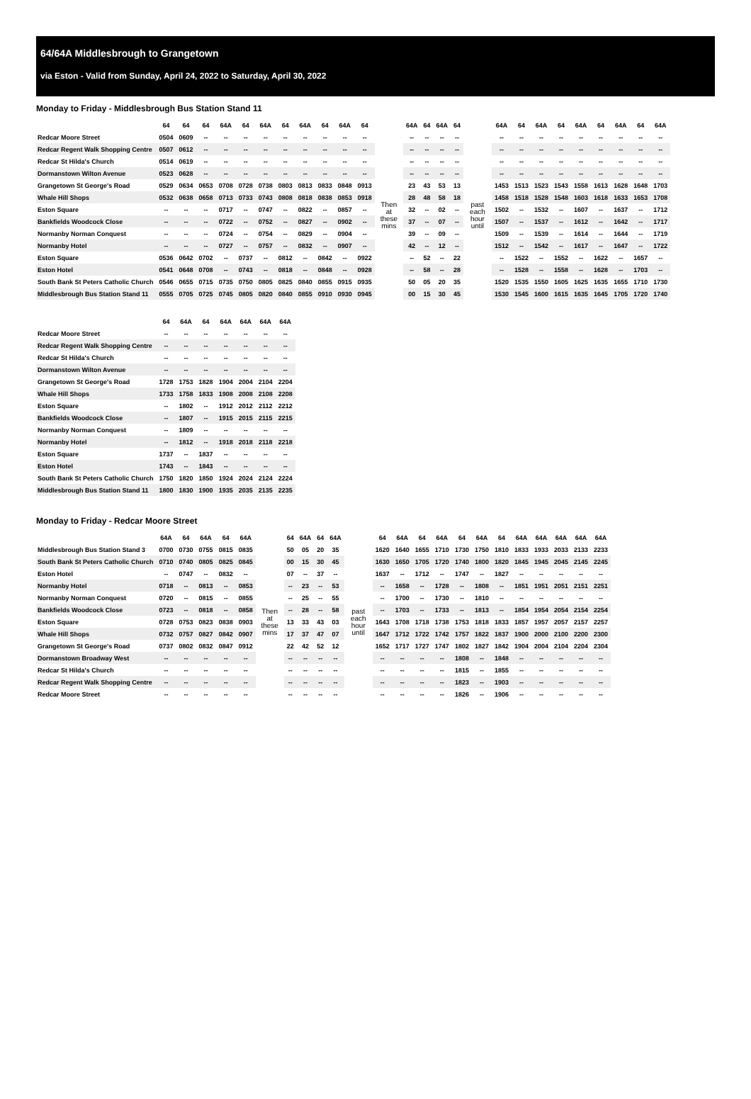64/64A Middlesbrough to Grangetown
via Eston - Valid from Sunday, April 24, 2022 to Saturday, April 30, 2022
Monday to Friday - Middlesbrough Bus Station Stand 11
| | 64 | 64 | 64 | 64A | 64 | 64A | 64 | 64A | 64 | 64A | 64 | | 64A | 64 | 64A | 64 | | 64A | 64 | 64A | 64 | 64A | 64 | 64A | 64 | 64A |
| --- | --- | --- | --- | --- | --- | --- | --- | --- | --- | --- | --- | --- | --- | --- | --- | --- | --- | --- | --- | --- | --- | --- | --- | --- | --- | --- |
| Redcar Moore Street | 0504 | 0609 | -- | -- | -- | -- | -- | -- | -- | -- | -- | Then at these mins | -- | -- | -- | -- | past each hour until | -- | -- | -- | -- | -- | -- | -- | -- | -- |
| Redcar Regent Walk Shopping Centre | 0507 | 0612 | -- | -- | -- | -- | -- | -- | -- | -- | -- | | -- | -- | -- | -- | | -- | -- | -- | -- | -- | -- | -- | -- | -- |
| Redcar St Hilda's Church | 0514 | 0619 | -- | -- | -- | -- | -- | -- | -- | -- | -- | | -- | -- | -- | -- | | -- | -- | -- | -- | -- | -- | -- | -- | -- |
| Dormanstown Wilton Avenue | 0523 | 0628 | -- | -- | -- | -- | -- | -- | -- | -- | -- | | -- | -- | -- | -- | | -- | -- | -- | -- | -- | -- | -- | -- | -- |
| Grangetown St George's Road | 0529 | 0634 | 0653 | 0708 | 0728 | 0738 | 0803 | 0813 | 0833 | 0848 | 0913 | | 23 | 43 | 53 | 13 | | 1453 | 1513 | 1523 | 1543 | 1558 | 1613 | 1628 | 1648 | 1703 |
| Whale Hill Shops | 0532 | 0638 | 0658 | 0713 | 0733 | 0743 | 0808 | 0818 | 0838 | 0853 | 0918 | | 28 | 48 | 58 | 18 | | 1458 | 1518 | 1528 | 1548 | 1603 | 1618 | 1633 | 1653 | 1708 |
| Eston Square | -- | -- | -- | 0717 | -- | 0747 | -- | 0822 | -- | 0857 | -- | | 32 | -- | 02 | -- | | 1502 | -- | 1532 | -- | 1607 | -- | 1637 | -- | 1712 |
| Bankfields Woodcock Close | -- | -- | -- | 0722 | -- | 0752 | -- | 0827 | -- | 0902 | -- | | 37 | -- | 07 | -- | | 1507 | -- | 1537 | -- | 1612 | -- | 1642 | -- | 1717 |
| Normanby Norman Conquest | -- | -- | -- | 0724 | -- | 0754 | -- | 0829 | -- | 0904 | -- | | 39 | -- | 09 | -- | | 1509 | -- | 1539 | -- | 1614 | -- | 1644 | -- | 1719 |
| Normanby Hotel | -- | -- | -- | 0727 | -- | 0757 | -- | 0832 | -- | 0907 | -- | | 42 | -- | 12 | -- | | 1512 | -- | 1542 | -- | 1617 | -- | 1647 | -- | 1722 |
| Eston Square | 0536 | 0642 | 0702 | -- | 0737 | -- | 0812 | -- | 0842 | -- | 0922 | | -- | 52 | -- | 22 | | -- | 1522 | -- | 1552 | -- | 1622 | -- | 1657 | -- |
| Eston Hotel | 0541 | 0648 | 0708 | -- | 0743 | -- | 0818 | -- | 0848 | -- | 0928 | | -- | 58 | -- | 28 | | -- | 1528 | -- | 1558 | -- | 1628 | -- | 1703 | -- |
| South Bank St Peters Catholic Church | 0546 | 0655 | 0715 | 0735 | 0750 | 0805 | 0825 | 0840 | 0855 | 0915 | 0935 | | 50 | 05 | 20 | 35 | | 1520 | 1535 | 1550 | 1605 | 1625 | 1635 | 1655 | 1710 | 1730 |
| Middlesbrough Bus Station Stand 11 | 0555 | 0705 | 0725 | 0745 | 0805 | 0820 | 0840 | 0855 | 0910 | 0930 | 0945 | | 00 | 15 | 30 | 45 | | 1530 | 1545 | 1600 | 1615 | 1635 | 1645 | 1705 | 1720 | 1740 |
| | 64 | 64A | 64 | 64A | 64A | 64A | 64A |
| --- | --- | --- | --- | --- | --- | --- | --- |
| Redcar Moore Street | -- | -- | -- | -- | -- | -- | -- |
| Redcar Regent Walk Shopping Centre | -- | -- | -- | -- | -- | -- | -- |
| Redcar St Hilda's Church | -- | -- | -- | -- | -- | -- | -- |
| Dormanstown Wilton Avenue | -- | -- | -- | -- | -- | -- | -- |
| Grangetown St George's Road | 1728 | 1753 | 1828 | 1904 | 2004 | 2104 | 2204 |
| Whale Hill Shops | 1733 | 1758 | 1833 | 1908 | 2008 | 2108 | 2208 |
| Eston Square | -- | 1802 | -- | 1912 | 2012 | 2112 | 2212 |
| Bankfields Woodcock Close | -- | 1807 | -- | 1915 | 2015 | 2115 | 2215 |
| Normanby Norman Conquest | -- | 1809 | -- | -- | -- | -- | -- |
| Normanby Hotel | -- | 1812 | -- | 1918 | 2018 | 2118 | 2218 |
| Eston Square | 1737 | -- | 1837 | -- | -- | -- | -- |
| Eston Hotel | 1743 | -- | 1843 | -- | -- | -- | -- |
| South Bank St Peters Catholic Church | 1750 | 1820 | 1850 | 1924 | 2024 | 2124 | 2224 |
| Middlesbrough Bus Station Stand 11 | 1800 | 1830 | 1900 | 1935 | 2035 | 2135 | 2235 |
Monday to Friday - Redcar Moore Street
| | 64A | 64 | 64A | 64 | 64A | | 64 | 64A | 64 | 64A | | 64 | 64A | 64 | 64A | 64 | 64A | 64 | 64A | 64A | 64A | 64A | 64A |
| --- | --- | --- | --- | --- | --- | --- | --- | --- | --- | --- | --- | --- | --- | --- | --- | --- | --- | --- | --- | --- | --- | --- | --- |
| Middlesbrough Bus Station Stand 3 | 0700 | 0730 | 0755 | 0815 | 0835 | Then at these mins | 50 | 05 | 20 | 35 | past each hour until | 1620 | 1640 | 1655 | 1710 | 1730 | 1750 | 1810 | 1833 | 1933 | 2033 | 2133 | 2233 |
| South Bank St Peters Catholic Church | 0710 | 0740 | 0805 | 0825 | 0845 | | 00 | 15 | 30 | 45 | | 1630 | 1650 | 1705 | 1720 | 1740 | 1800 | 1820 | 1845 | 1945 | 2045 | 2145 | 2245 |
| Eston Hotel | -- | 0747 | -- | 0832 | -- | | 07 | -- | 37 | -- | | 1637 | -- | 1712 | -- | 1747 | -- | 1827 | -- | -- | -- | -- | -- |
| Normanby Hotel | 0718 | -- | 0813 | -- | 0853 | | -- | 23 | -- | 53 | | -- | 1658 | -- | 1728 | -- | 1808 | -- | 1851 | 1951 | 2051 | 2151 | 2251 |
| Normanby Norman Conquest | 0720 | -- | 0815 | -- | 0855 | | -- | 25 | -- | 55 | | -- | 1700 | -- | 1730 | -- | 1810 | -- | -- | -- | -- | -- | -- |
| Bankfields Woodcock Close | 0723 | -- | 0818 | -- | 0858 | | -- | 28 | -- | 58 | | -- | 1703 | -- | 1733 | -- | 1813 | -- | 1854 | 1954 | 2054 | 2154 | 2254 |
| Eston Square | 0728 | 0753 | 0823 | 0838 | 0903 | | 13 | 33 | 43 | 03 | | 1643 | 1708 | 1718 | 1738 | 1753 | 1818 | 1833 | 1857 | 1957 | 2057 | 2157 | 2257 |
| Whale Hill Shops | 0732 | 0757 | 0827 | 0842 | 0907 | | 17 | 37 | 47 | 07 | | 1647 | 1712 | 1722 | 1742 | 1757 | 1822 | 1837 | 1900 | 2000 | 2100 | 2200 | 2300 |
| Grangetown St George's Road | 0737 | 0802 | 0832 | 0847 | 0912 | | 22 | 42 | 52 | 12 | | 1652 | 1717 | 1727 | 1747 | 1802 | 1827 | 1842 | 1904 | 2004 | 2104 | 2204 | 2304 |
| Dormanstown Broadway West | -- | -- | -- | -- | -- | | -- | -- | -- | -- | | -- | -- | -- | -- | 1808 | -- | 1848 | -- | -- | -- | -- | -- |
| Redcar St Hilda's Church | -- | -- | -- | -- | -- | | -- | -- | -- | -- | | -- | -- | -- | -- | 1815 | -- | 1855 | -- | -- | -- | -- | -- |
| Redcar Regent Walk Shopping Centre | -- | -- | -- | -- | -- | | -- | -- | -- | -- | | -- | -- | -- | -- | 1823 | -- | 1903 | -- | -- | -- | -- | -- |
| Redcar Moore Street | -- | -- | -- | -- | -- | | -- | -- | -- | -- | | -- | -- | -- | -- | 1826 | -- | 1906 | -- | -- | -- | -- | -- |